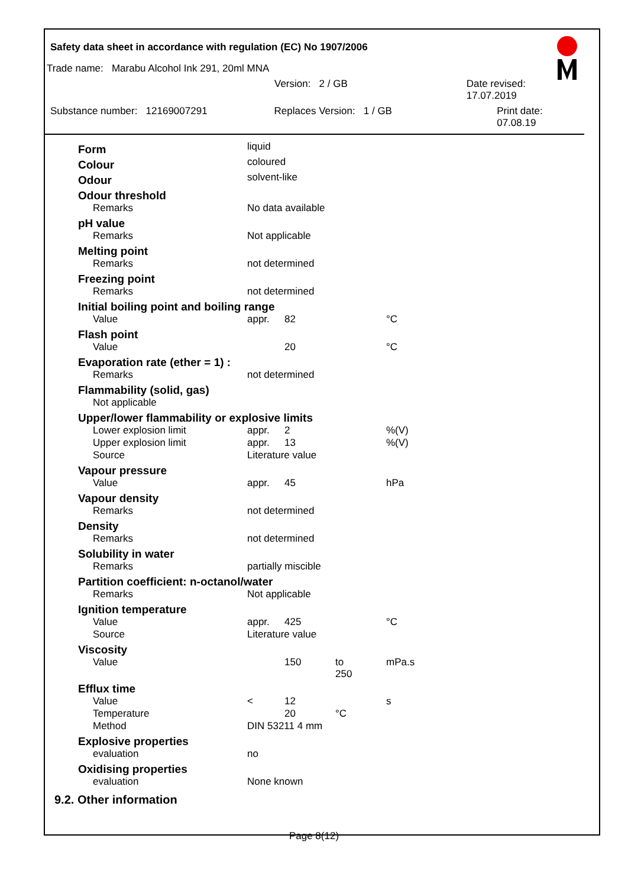Safety data sheet in accordance with regulation (EC) No 1907/2006
Trade name: Marabu Alcohol Ink 291, 20ml MNA
Version: 2 / GB Date revised: 17.07.2019
Substance number: 12169007291 Replaces Version: 1 / GB Print date: 07.08.19
| Form | liquid | | | |
| Colour | coloured | | | |
| Odour | solvent-like | | | |
| Odour threshold | | | | |
| Remarks | No data available | | | |
| pH value | | | | |
| Remarks | Not applicable | | | |
| Melting point | | | | |
| Remarks | not determined | | | |
| Freezing point | | | | |
| Remarks | not determined | | | |
| Initial boiling point and boiling range | | | | |
| Value | appr. | 82 | | °C |
| Flash point | | | | |
| Value | | 20 | | °C |
| Evaporation rate (ether = 1) : | | | | |
| Remarks | not determined | | | |
| Flammability (solid, gas) | | | | |
| Not applicable | | | | |
| Upper/lower flammability or explosive limits | | | | |
| Lower explosion limit | appr. | 2 | | %(V) |
| Upper explosion limit | appr. | 13 | | %(V) |
| Source | Literature value | | | |
| Vapour pressure | | | | |
| Value | appr. | 45 | | hPa |
| Vapour density | | | | |
| Remarks | not determined | | | |
| Density | | | | |
| Remarks | not determined | | | |
| Solubility in water | | | | |
| Remarks | partially miscible | | | |
| Partition coefficient: n-octanol/water | | | | |
| Remarks | Not applicable | | | |
| Ignition temperature | | | | |
| Value | appr. | 425 | | °C |
| Source | Literature value | | | |
| Viscosity | | | | |
| Value | | 150 | to 250 | mPa.s |
| Efflux time | | | | |
| Value | < | 12 | | s |
| Temperature | | 20 | °C | |
| Method | DIN 53211 4 mm | | | |
| Explosive properties | | | | |
| evaluation | no | | | |
| Oxidising properties | | | | |
| evaluation | None known | | | |
9.2. Other information
Page 8(12)